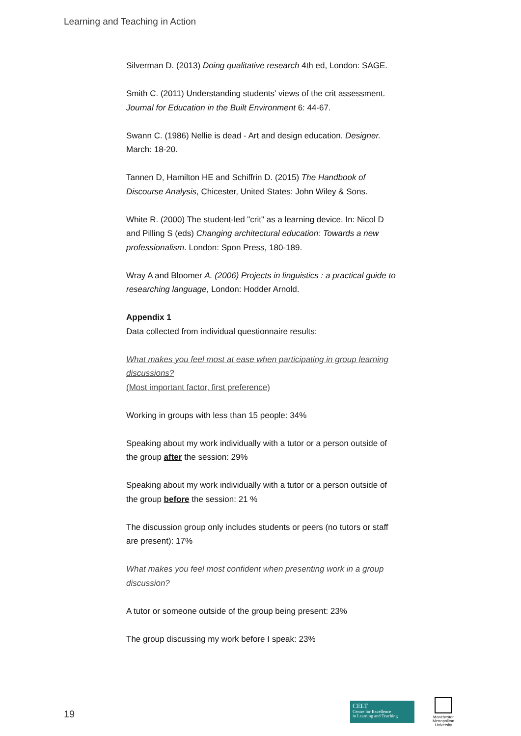Learning and Teaching in Action
Silverman D. (2013) Doing qualitative research 4th ed, London: SAGE.
Smith C. (2011) Understanding students' views of the crit assessment. Journal for Education in the Built Environment 6: 44-67.
Swann C. (1986) Nellie is dead - Art and design education. Designer. March: 18-20.
Tannen D, Hamilton HE and Schiffrin D. (2015) The Handbook of Discourse Analysis, Chicester, United States: John Wiley & Sons.
White R. (2000) The student-led "crit" as a learning device. In: Nicol D and Pilling S (eds) Changing architectural education: Towards a new professionalism. London: Spon Press, 180-189.
Wray A and Bloomer A. (2006) Projects in linguistics : a practical guide to researching language, London: Hodder Arnold.
Appendix 1
Data collected from individual questionnaire results:
What makes you feel most at ease when participating in group learning discussions?
(Most important factor, first preference)
Working in groups with less than 15 people: 34%
Speaking about my work individually with a tutor or a person outside of the group after the session: 29%
Speaking about my work individually with a tutor or a person outside of the group before the session: 21 %
The discussion group only includes students or peers (no tutors or staff are present): 17%
What makes you feel most confident when presenting work in a group discussion?
A tutor or someone outside of the group being present: 23%
The group discussing my work before I speak: 23%
19
CELT
Centre for Excellence
in Learning and Teaching
Manchester Metropolitan University